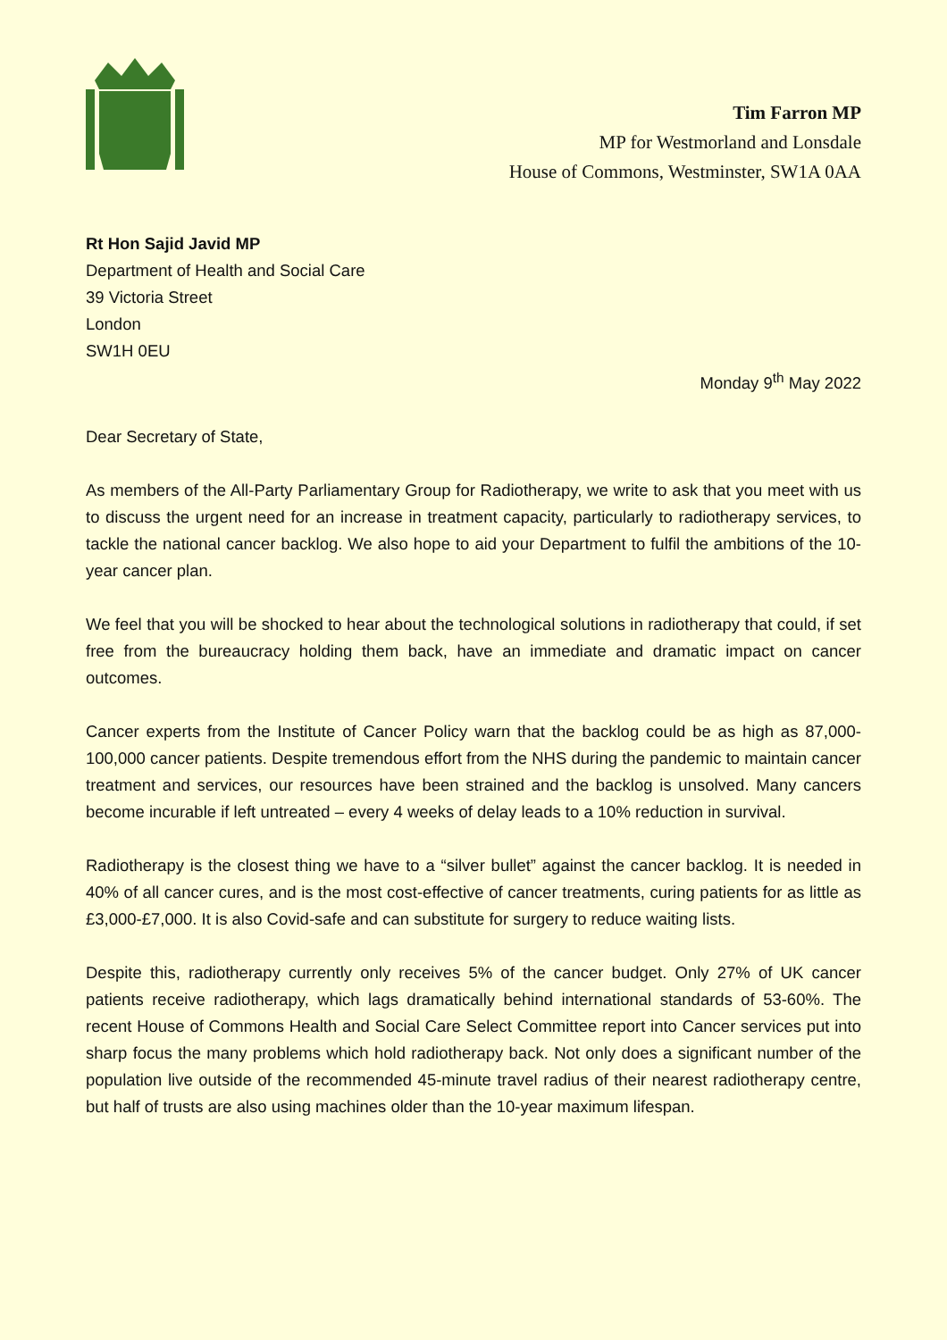Tim Farron MP
MP for Westmorland and Lonsdale
House of Commons, Westminster, SW1A 0AA
Rt Hon Sajid Javid MP
Department of Health and Social Care
39 Victoria Street
London
SW1H 0EU
Monday 9<sup>th</sup> May 2022
Dear Secretary of State,
As members of the All-Party Parliamentary Group for Radiotherapy, we write to ask that you meet with us to discuss the urgent need for an increase in treatment capacity, particularly to radiotherapy services, to tackle the national cancer backlog. We also hope to aid your Department to fulfil the ambitions of the 10-year cancer plan.
We feel that you will be shocked to hear about the technological solutions in radiotherapy that could, if set free from the bureaucracy holding them back, have an immediate and dramatic impact on cancer outcomes.
Cancer experts from the Institute of Cancer Policy warn that the backlog could be as high as 87,000-100,000 cancer patients. Despite tremendous effort from the NHS during the pandemic to maintain cancer treatment and services, our resources have been strained and the backlog is unsolved. Many cancers become incurable if left untreated – every 4 weeks of delay leads to a 10% reduction in survival.
Radiotherapy is the closest thing we have to a “silver bullet” against the cancer backlog. It is needed in 40% of all cancer cures, and is the most cost-effective of cancer treatments, curing patients for as little as £3,000-£7,000. It is also Covid-safe and can substitute for surgery to reduce waiting lists.
Despite this, radiotherapy currently only receives 5% of the cancer budget. Only 27% of UK cancer patients receive radiotherapy, which lags dramatically behind international standards of 53-60%. The recent House of Commons Health and Social Care Select Committee report into Cancer services put into sharp focus the many problems which hold radiotherapy back. Not only does a significant number of the population live outside of the recommended 45-minute travel radius of their nearest radiotherapy centre, but half of trusts are also using machines older than the 10-year maximum lifespan.